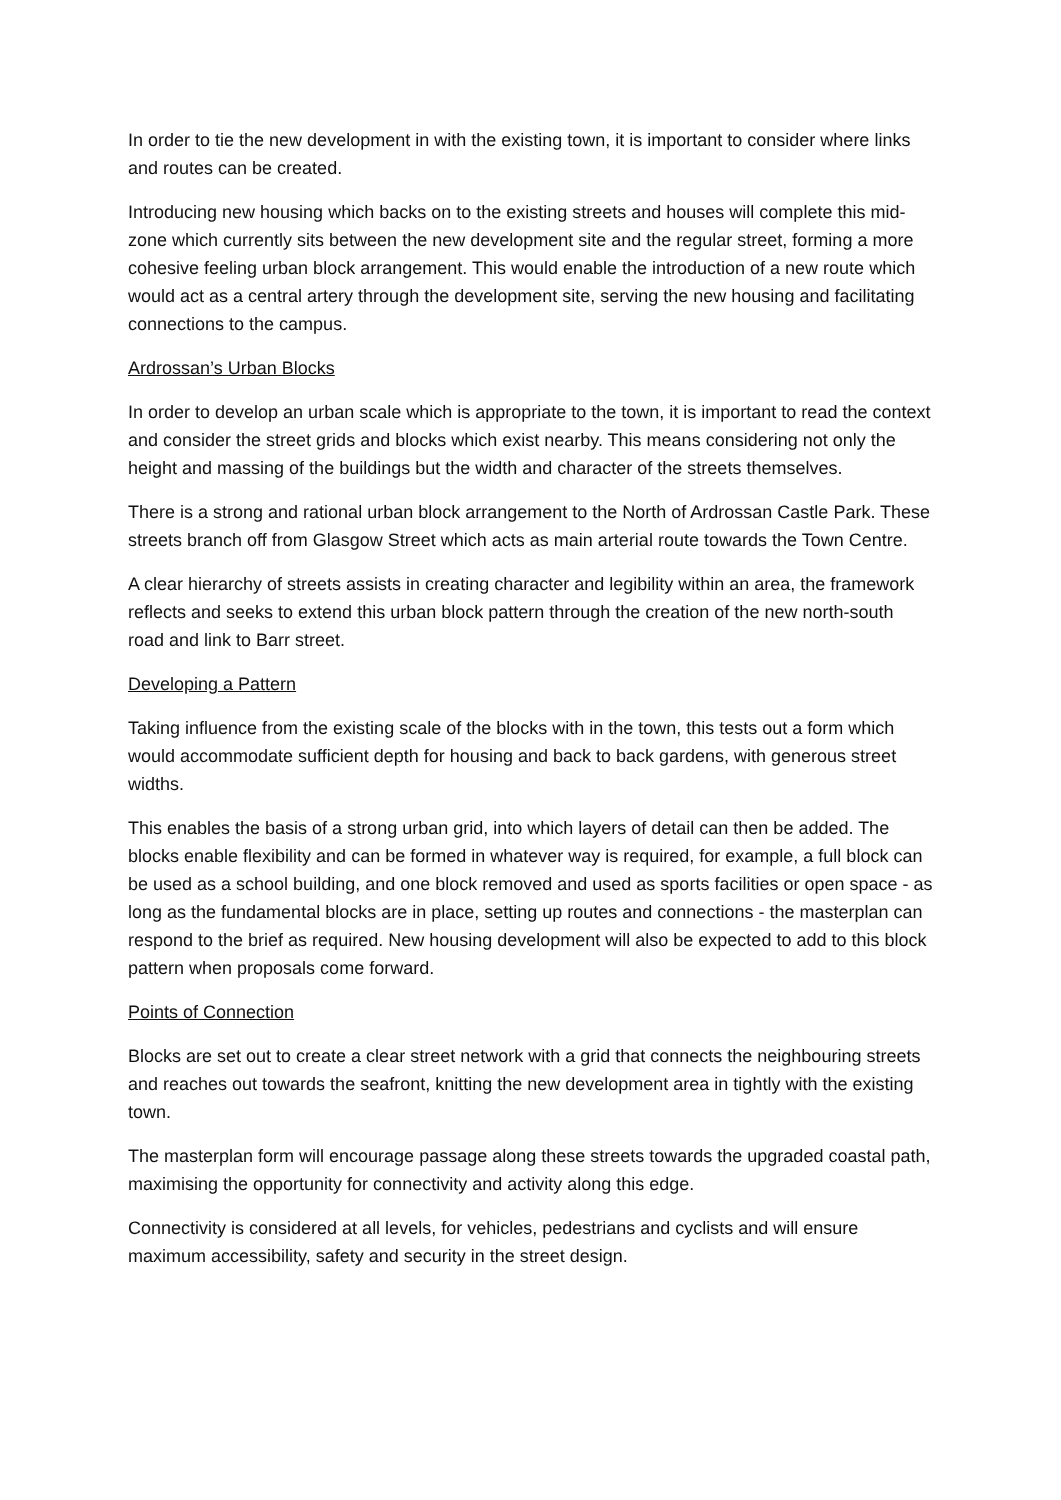In order to tie the new development in with the existing town, it is important to consider where links and routes can be created.
Introducing new housing which backs on to the existing streets and houses will complete this mid-zone which currently sits between the new development site and the regular street, forming a more cohesive feeling urban block arrangement. This would enable the introduction of a new route which would act as a central artery through the development site, serving the new housing and facilitating connections to the campus.
Ardrossan’s Urban Blocks
In order to develop an urban scale which is appropriate to the town, it is important to read the context and consider the street grids and blocks which exist nearby. This means considering not only the height and massing of the buildings but the width and character of the streets themselves.
There is a strong and rational urban block arrangement to the North of Ardrossan Castle Park. These streets branch off from Glasgow Street which acts as main arterial route towards the Town Centre.
A clear hierarchy of streets assists in creating character and legibility within an area, the framework reflects and seeks to extend this urban block pattern through the creation of the new north-south road and link to Barr street.
Developing a Pattern
Taking influence from the existing scale of the blocks with in the town, this tests out a form which would accommodate sufficient depth for housing and back to back gardens, with generous street widths.
This enables the basis of a strong urban grid, into which layers of detail can then be added. The blocks enable flexibility and can be formed in whatever way is required, for example, a full block can be used as a school building, and one block removed and used as sports facilities or open space - as long as the fundamental blocks are in place, setting up routes and connections - the masterplan can respond to the brief as required. New housing development will also be expected to add to this block pattern when proposals come forward.
Points of Connection
Blocks are set out to create a clear street network with a grid that connects the neighbouring streets and reaches out towards the seafront, knitting the new development area in tightly with the existing town.
The masterplan form will encourage passage along these streets towards the upgraded coastal path, maximising the opportunity for connectivity and activity along this edge.
Connectivity is considered at all levels, for vehicles, pedestrians and cyclists and will ensure maximum accessibility, safety and security in the street design.